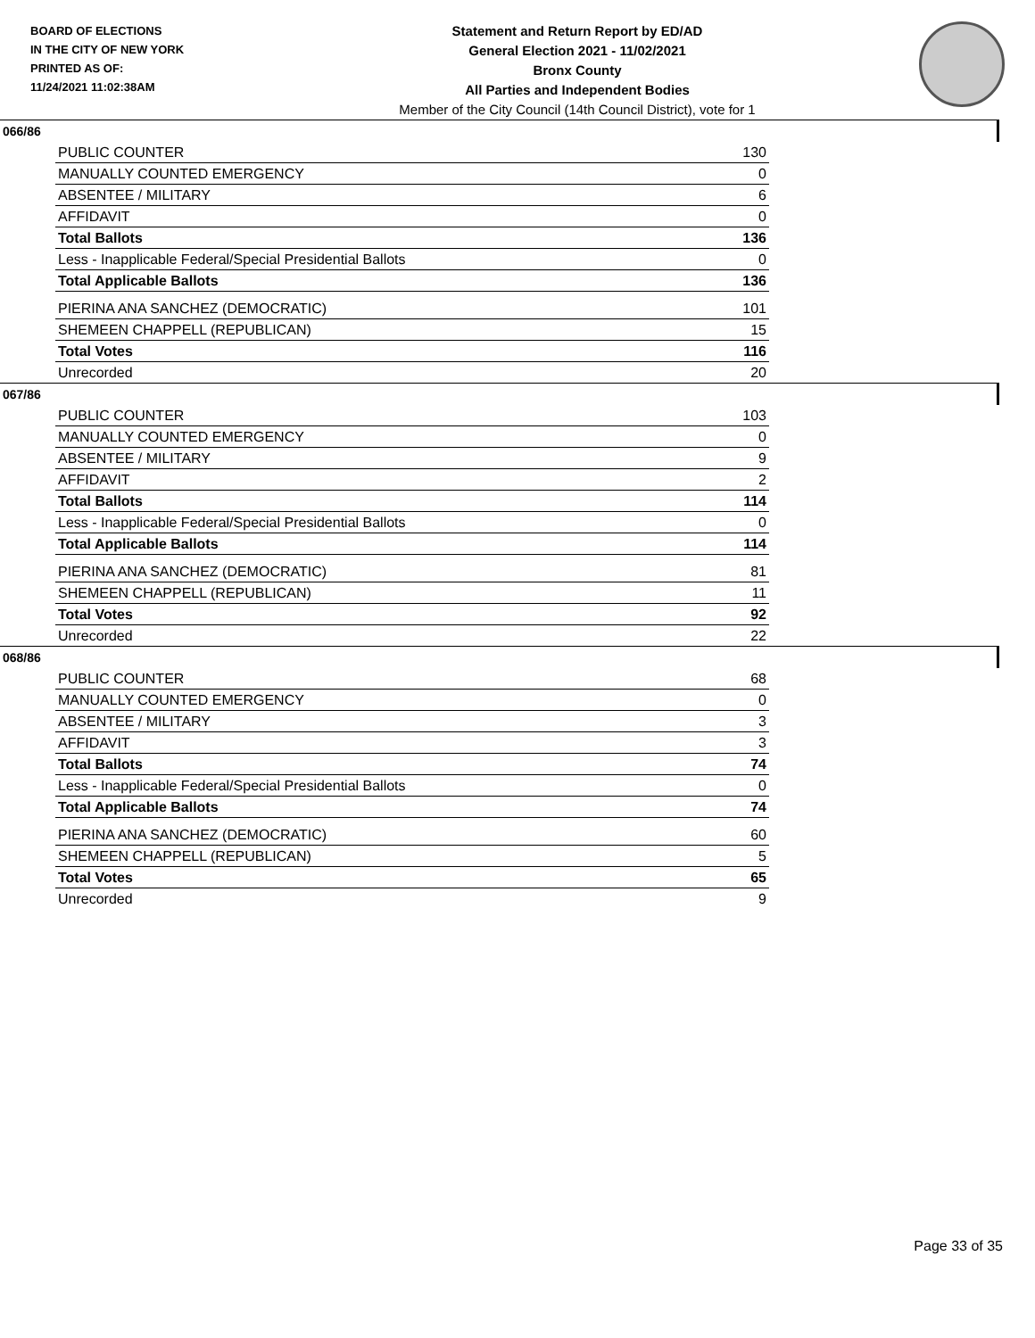BOARD OF ELECTIONS
IN THE CITY OF NEW YORK
PRINTED AS OF:
11/24/2021 11:02:38AM
Statement and Return Report by ED/AD
General Election 2021 - 11/02/2021
Bronx County
All Parties and Independent Bodies
Member of the City Council (14th Council District), vote for 1
066/86
| PUBLIC COUNTER | 130 |
| MANUALLY COUNTED EMERGENCY | 0 |
| ABSENTEE / MILITARY | 6 |
| AFFIDAVIT | 0 |
| Total Ballots | 136 |
| Less - Inapplicable Federal/Special Presidential Ballots | 0 |
| Total Applicable Ballots | 136 |
| PIERINA ANA SANCHEZ (DEMOCRATIC) | 101 |
| SHEMEEN CHAPPELL (REPUBLICAN) | 15 |
| Total Votes | 116 |
| Unrecorded | 20 |
067/86
| PUBLIC COUNTER | 103 |
| MANUALLY COUNTED EMERGENCY | 0 |
| ABSENTEE / MILITARY | 9 |
| AFFIDAVIT | 2 |
| Total Ballots | 114 |
| Less - Inapplicable Federal/Special Presidential Ballots | 0 |
| Total Applicable Ballots | 114 |
| PIERINA ANA SANCHEZ (DEMOCRATIC) | 81 |
| SHEMEEN CHAPPELL (REPUBLICAN) | 11 |
| Total Votes | 92 |
| Unrecorded | 22 |
068/86
| PUBLIC COUNTER | 68 |
| MANUALLY COUNTED EMERGENCY | 0 |
| ABSENTEE / MILITARY | 3 |
| AFFIDAVIT | 3 |
| Total Ballots | 74 |
| Less - Inapplicable Federal/Special Presidential Ballots | 0 |
| Total Applicable Ballots | 74 |
| PIERINA ANA SANCHEZ (DEMOCRATIC) | 60 |
| SHEMEEN CHAPPELL (REPUBLICAN) | 5 |
| Total Votes | 65 |
| Unrecorded | 9 |
Page 33 of 35